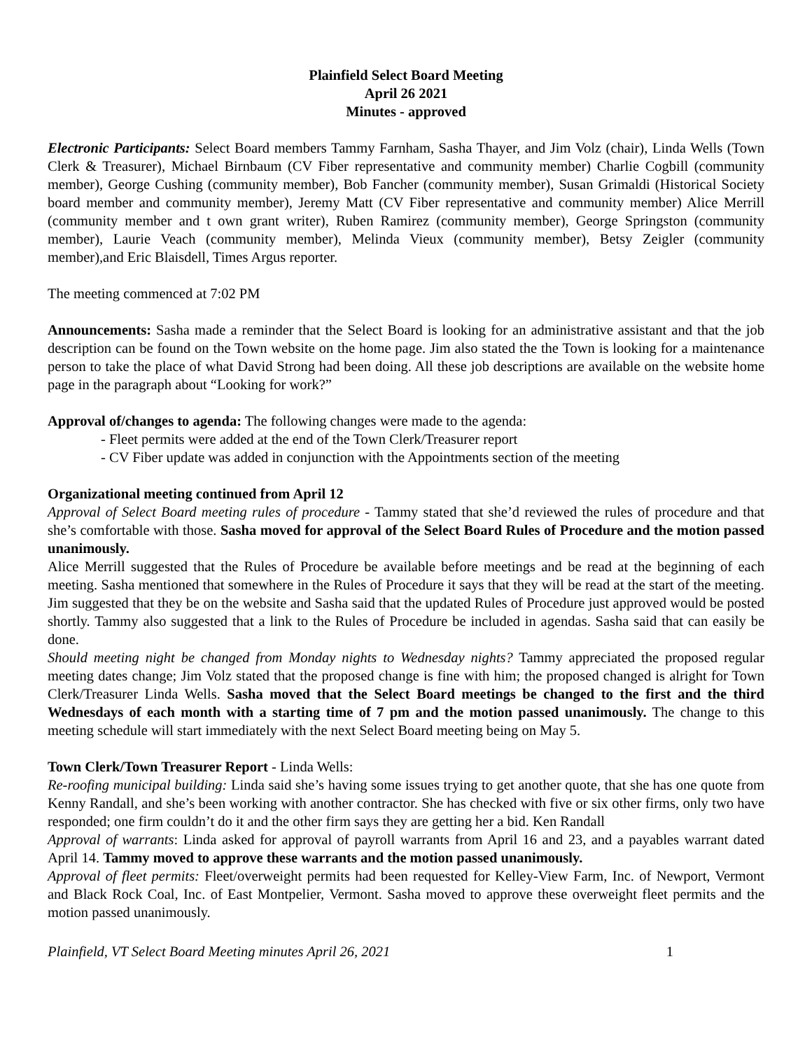Plainfield Select Board Meeting
April 26 2021
Minutes - approved
Electronic Participants: Select Board members Tammy Farnham, Sasha Thayer, and Jim Volz (chair), Linda Wells (Town Clerk & Treasurer), Michael Birnbaum (CV Fiber representative and community member) Charlie Cogbill (community member), George Cushing (community member), Bob Fancher (community member), Susan Grimaldi (Historical Society board member and community member), Jeremy Matt (CV Fiber representative and community member) Alice Merrill (community member and t own grant writer), Ruben Ramirez (community member), George Springston (community member), Laurie Veach (community member), Melinda Vieux (community member), Betsy Zeigler (community member),and Eric Blaisdell, Times Argus reporter.
The meeting commenced at 7:02 PM
Announcements: Sasha made a reminder that the Select Board is looking for an administrative assistant and that the job description can be found on the Town website on the home page. Jim also stated the the Town is looking for a maintenance person to take the place of what David Strong had been doing. All these job descriptions are available on the website home page in the paragraph about “Looking for work?”
Approval of/changes to agenda: The following changes were made to the agenda:
- Fleet permits were added at the end of the Town Clerk/Treasurer report
- CV Fiber update was added in conjunction with the Appointments section of the meeting
Organizational meeting continued from April 12
Approval of Select Board meeting rules of procedure - Tammy stated that she’d reviewed the rules of procedure and that she’s comfortable with those. Sasha moved for approval of the Select Board Rules of Procedure and the motion passed unanimously.
Alice Merrill suggested that the Rules of Procedure be available before meetings and be read at the beginning of each meeting. Sasha mentioned that somewhere in the Rules of Procedure it says that they will be read at the start of the meeting. Jim suggested that they be on the website and Sasha said that the updated Rules of Procedure just approved would be posted shortly. Tammy also suggested that a link to the Rules of Procedure be included in agendas. Sasha said that can easily be done.
Should meeting night be changed from Monday nights to Wednesday nights? Tammy appreciated the proposed regular meeting dates change; Jim Volz stated that the proposed change is fine with him; the proposed changed is alright for Town Clerk/Treasurer Linda Wells. Sasha moved that the Select Board meetings be changed to the first and the third Wednesdays of each month with a starting time of 7 pm and the motion passed unanimously. The change to this meeting schedule will start immediately with the next Select Board meeting being on May 5.
Town Clerk/Town Treasurer Report - Linda Wells:
Re-roofing municipal building: Linda said she’s having some issues trying to get another quote, that she has one quote from Kenny Randall, and she’s been working with another contractor. She has checked with five or six other firms, only two have responded; one firm couldn’t do it and the other firm says they are getting her a bid. Ken Randall
Approval of warrants: Linda asked for approval of payroll warrants from April 16 and 23, and a payables warrant dated April 14. Tammy moved to approve these warrants and the motion passed unanimously.
Approval of fleet permits: Fleet/overweight permits had been requested for Kelley-View Farm, Inc. of Newport, Vermont and Black Rock Coal, Inc. of East Montpelier, Vermont. Sasha moved to approve these overweight fleet permits and the motion passed unanimously.
Plainfield, VT Select Board Meeting minutes April 26, 2021 1